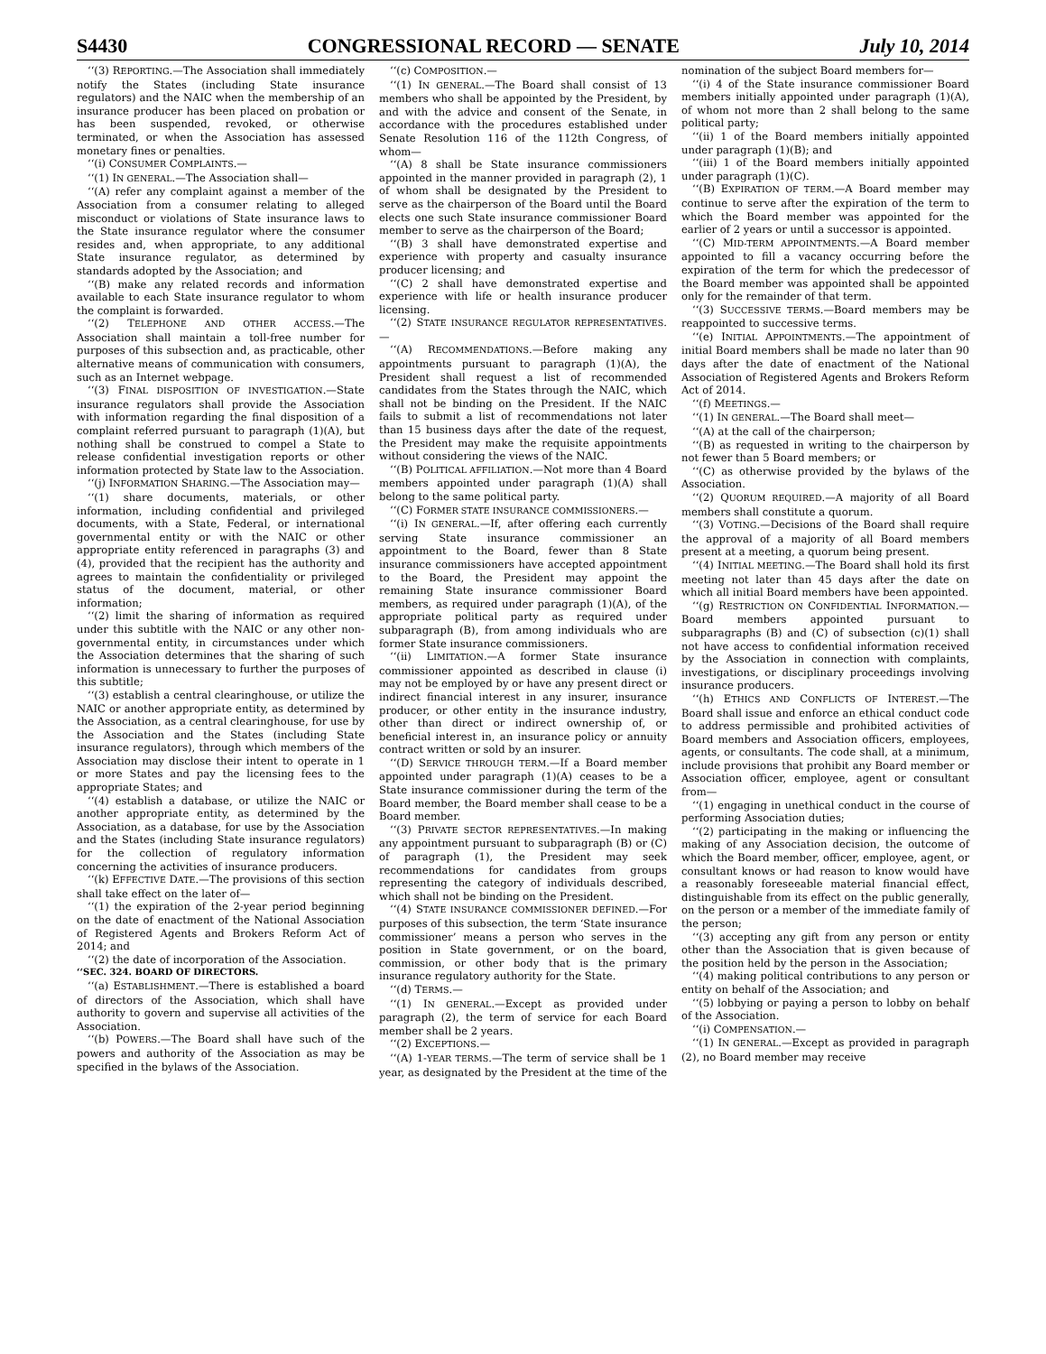S4430 CONGRESSIONAL RECORD — SENATE July 10, 2014
‘‘(3) REPORTING.—The Association shall immediately notify the States (including State insurance regulators) and the NAIC when the membership of an insurance producer has been placed on probation or has been suspended, revoked, or otherwise terminated, or when the Association has assessed monetary fines or penalties.
‘‘(i) CONSUMER COMPLAINTS.—
‘‘(1) IN GENERAL.—The Association shall—
‘‘(A) refer any complaint against a member of the Association from a consumer relating to alleged misconduct or violations of State insurance laws to the State insurance regulator where the consumer resides and, when appropriate, to any additional State insurance regulator, as determined by standards adopted by the Association; and
‘‘(B) make any related records and information available to each State insurance regulator to whom the complaint is forwarded.
‘‘(2) TELEPHONE AND OTHER ACCESS.—The Association shall maintain a toll-free number for purposes of this subsection and, as practicable, other alternative means of communication with consumers, such as an Internet webpage.
‘‘(3) FINAL DISPOSITION OF INVESTIGATION.—State insurance regulators shall provide the Association with information regarding the final disposition of a complaint referred pursuant to paragraph (1)(A), but nothing shall be construed to compel a State to release confidential investigation reports or other information protected by State law to the Association.
‘‘(j) INFORMATION SHARING.—The Association may—
‘‘(1) share documents, materials, or other information, including confidential and privileged documents, with a State, Federal, or international governmental entity or with the NAIC or other appropriate entity referenced in paragraphs (3) and (4), provided that the recipient has the authority and agrees to maintain the confidentiality or privileged status of the document, material, or other information;
‘‘(2) limit the sharing of information as required under this subtitle with the NAIC or any other non-governmental entity, in circumstances under which the Association determines that the sharing of such information is unnecessary to further the purposes of this subtitle;
‘‘(3) establish a central clearinghouse, or utilize the NAIC or another appropriate entity, as determined by the Association, as a central clearinghouse, for use by the Association and the States (including State insurance regulators), through which members of the Association may disclose their intent to operate in 1 or more States and pay the licensing fees to the appropriate States; and
‘‘(4) establish a database, or utilize the NAIC or another appropriate entity, as determined by the Association, as a database, for use by the Association and the States (including State insurance regulators) for the collection of regulatory information concerning the activities of insurance producers.
‘‘(k) EFFECTIVE DATE.—The provisions of this section shall take effect on the later of—
‘‘(1) the expiration of the 2-year period beginning on the date of enactment of the National Association of Registered Agents and Brokers Reform Act of 2014; and
‘‘(2) the date of incorporation of the Association.
‘‘SEC. 324. BOARD OF DIRECTORS.
‘‘(a) ESTABLISHMENT.—There is established a board of directors of the Association, which shall have authority to govern and supervise all activities of the Association.
‘‘(b) POWERS.—The Board shall have such of the powers and authority of the Association as may be specified in the bylaws of the Association.
‘‘(c) COMPOSITION.—
‘‘(1) IN GENERAL.—The Board shall consist of 13 members who shall be appointed by the President, by and with the advice and consent of the Senate, in accordance with the procedures established under Senate Resolution 116 of the 112th Congress, of whom—
‘‘(A) 8 shall be State insurance commissioners appointed in the manner provided in paragraph (2), 1 of whom shall be designated by the President to serve as the chairperson of the Board until the Board elects one such State insurance commissioner Board member to serve as the chairperson of the Board;
‘‘(B) 3 shall have demonstrated expertise and experience with property and casualty insurance producer licensing; and
‘‘(C) 2 shall have demonstrated expertise and experience with life or health insurance producer licensing.
‘‘(2) STATE INSURANCE REGULATOR REPRESENTATIVES.—
‘‘(A) RECOMMENDATIONS.—Before making any appointments pursuant to paragraph (1)(A), the President shall request a list of recommended candidates from the States through the NAIC, which shall not be binding on the President. If the NAIC fails to submit a list of recommendations not later than 15 business days after the date of the request, the President may make the requisite appointments without considering the views of the NAIC.
‘‘(B) POLITICAL AFFILIATION.—Not more than 4 Board members appointed under paragraph (1)(A) shall belong to the same political party.
‘‘(C) FORMER STATE INSURANCE COMMISSIONERS.—
‘‘(i) IN GENERAL.—If, after offering each currently serving State insurance commissioner an appointment to the Board, fewer than 8 State insurance commissioners have accepted appointment to the Board, the President may appoint the remaining State insurance commissioner Board members, as required under paragraph (1)(A), of the appropriate political party as required under subparagraph (B), from among individuals who are former State insurance commissioners.
‘‘(ii) LIMITATION.—A former State insurance commissioner appointed as described in clause (i) may not be employed by or have any present direct or indirect financial interest in any insurer, insurance producer, or other entity in the insurance industry, other than direct or indirect ownership of, or beneficial interest in, an insurance policy or annuity contract written or sold by an insurer.
‘‘(D) SERVICE THROUGH TERM.—If a Board member appointed under paragraph (1)(A) ceases to be a State insurance commissioner during the term of the Board member, the Board member shall cease to be a Board member.
‘‘(3) PRIVATE SECTOR REPRESENTATIVES.—In making any appointment pursuant to subparagraph (B) or (C) of paragraph (1), the President may seek recommendations for candidates from groups representing the category of individuals described, which shall not be binding on the President.
‘‘(4) STATE INSURANCE COMMISSIONER DEFINED.—For purposes of this subsection, the term ‘State insurance commissioner’ means a person who serves in the position in State government, or on the board, commission, or other body that is the primary insurance regulatory authority for the State.
‘‘(d) TERMS.—
‘‘(1) IN GENERAL.—Except as provided under paragraph (2), the term of service for each Board member shall be 2 years.
‘‘(2) EXCEPTIONS.—
‘‘(A) 1-YEAR TERMS.—The term of service shall be 1 year, as designated by the President at the time of the nomination of the subject Board members for—
‘‘(i) 4 of the State insurance commissioner Board members initially appointed under paragraph (1)(A), of whom not more than 2 shall belong to the same political party;
‘‘(ii) 1 of the Board members initially appointed under paragraph (1)(B); and
‘‘(iii) 1 of the Board members initially appointed under paragraph (1)(C).
‘‘(B) EXPIRATION OF TERM.—A Board member may continue to serve after the expiration of the term to which the Board member was appointed for the earlier of 2 years or until a successor is appointed.
‘‘(C) MID-TERM APPOINTMENTS.—A Board member appointed to fill a vacancy occurring before the expiration of the term for which the predecessor of the Board member was appointed shall be appointed only for the remainder of that term.
‘‘(3) SUCCESSIVE TERMS.—Board members may be reappointed to successive terms.
‘‘(e) INITIAL APPOINTMENTS.—The appointment of initial Board members shall be made no later than 90 days after the date of enactment of the National Association of Registered Agents and Brokers Reform Act of 2014.
‘‘(f) MEETINGS.—
‘‘(1) IN GENERAL.—The Board shall meet—
‘‘(A) at the call of the chairperson;
‘‘(B) as requested in writing to the chairperson by not fewer than 5 Board members; or
‘‘(C) as otherwise provided by the bylaws of the Association.
‘‘(2) QUORUM REQUIRED.—A majority of all Board members shall constitute a quorum.
‘‘(3) VOTING.—Decisions of the Board shall require the approval of a majority of all Board members present at a meeting, a quorum being present.
‘‘(4) INITIAL MEETING.—The Board shall hold its first meeting not later than 45 days after the date on which all initial Board members have been appointed.
‘‘(g) RESTRICTION ON CONFIDENTIAL INFORMATION.—Board members appointed pursuant to subparagraphs (B) and (C) of subsection (c)(1) shall not have access to confidential information received by the Association in connection with complaints, investigations, or disciplinary proceedings involving insurance producers.
‘‘(h) ETHICS AND CONFLICTS OF INTEREST.—The Board shall issue and enforce an ethical conduct code to address permissible and prohibited activities of Board members and Association officers, employees, agents, or consultants. The code shall, at a minimum, include provisions that prohibit any Board member or Association officer, employee, agent or consultant from—
‘‘(1) engaging in unethical conduct in the course of performing Association duties;
‘‘(2) participating in the making or influencing the making of any Association decision, the outcome of which the Board member, officer, employee, agent, or consultant knows or had reason to know would have a reasonably foreseeable material financial effect, distinguishable from its effect on the public generally, on the person or a member of the immediate family of the person;
‘‘(3) accepting any gift from any person or entity other than the Association that is given because of the position held by the person in the Association;
‘‘(4) making political contributions to any person or entity on behalf of the Association; and
‘‘(5) lobbying or paying a person to lobby on behalf of the Association.
‘‘(i) COMPENSATION.—
‘‘(1) IN GENERAL.—Except as provided in paragraph (2), no Board member may receive